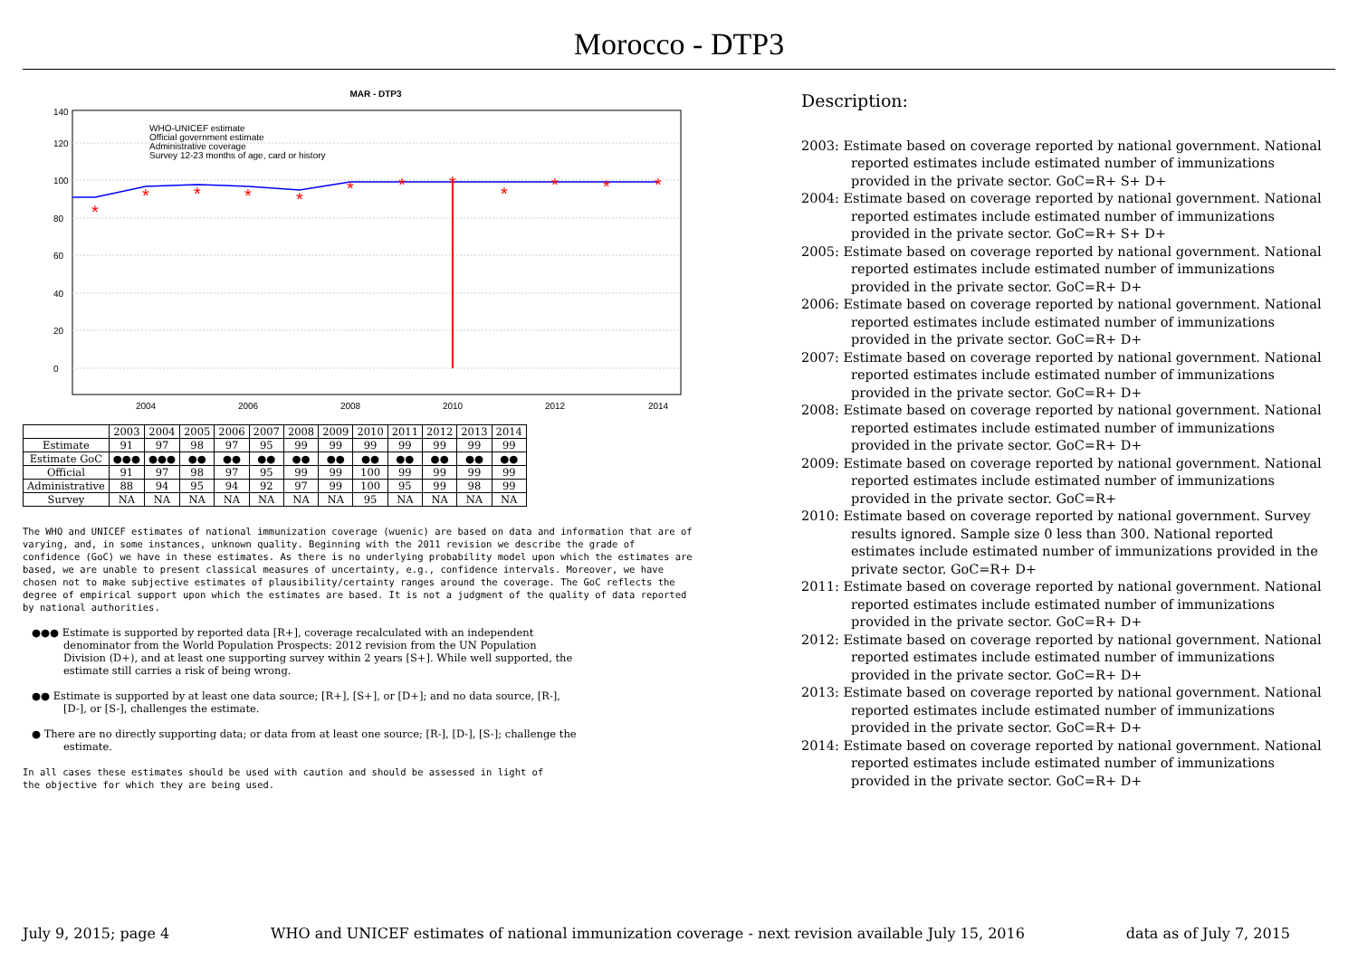Morocco - DTP3
MAR - DTP3
0
20
40
60
80
100
120
140
*
*
*
*
*
*
*
*
*
*
*
*
WHO-UNICEF estimate
Official government estimate
Administrative coverage
Survey 12-23 months of age, card or history
2004
2006
2008
2010
2012
2014
| | 2003 | 2004 | 2005 | 2006 | 2007 | 2008 | 2009 | 2010 | 2011 | 2012 | 2013 | 2014 |
| --- | --- | --- | --- | --- | --- | --- | --- | --- | --- | --- | --- | --- |
| Estimate | 91 | 97 | 98 | 97 | 95 | 99 | 99 | 99 | 99 | 99 | 99 | 99 |
| Estimate GoC | ●●● | ●●● | ●● | ●● | ●● | ●● | ●● | ●● | ●● | ●● | ●● | ●● |
| Official | 91 | 97 | 98 | 97 | 95 | 99 | 99 | 100 | 99 | 99 | 99 | 99 |
| Administrative | 88 | 94 | 95 | 94 | 92 | 97 | 99 | 100 | 95 | 99 | 98 | 99 |
| Survey | NA | NA | NA | NA | NA | NA | NA | 95 | NA | NA | NA | NA |
The WHO and UNICEF estimates of national immunization coverage (wuenic) are based on data and information that are of varying, and, in some instances, unknown quality. Beginning with the 2011 revision we describe the grade of confidence (GoC) we have in these estimates. As there is no underlying probability model upon which the estimates are based, we are unable to present classical measures of uncertainty, e.g., confidence intervals. Moreover, we have chosen not to make subjective estimates of plausibility/certainty ranges around the coverage. The GoC reflects the degree of empirical support upon which the estimates are based. It is not a judgment of the quality of data reported by national authorities.
●●● Estimate is supported by reported data [R+], coverage recalculated with an independent denominator from the World Population Prospects: 2012 revision from the UN Population Division (D+), and at least one supporting survey within 2 years [S+]. While well supported, the estimate still carries a risk of being wrong.
●● Estimate is supported by at least one data source; [R+], [S+], or [D+]; and no data source, [R-], [D-], or [S-], challenges the estimate.
● There are no directly supporting data; or data from at least one source; [R-], [D-], [S-]; challenge the estimate.
In all cases these estimates should be used with caution and should be assessed in light of the objective for which they are being used.
Description:
2003: Estimate based on coverage reported by national government. National reported estimates include estimated number of immunizations provided in the private sector. GoC=R+ S+ D+
2004: Estimate based on coverage reported by national government. National reported estimates include estimated number of immunizations provided in the private sector. GoC=R+ S+ D+
2005: Estimate based on coverage reported by national government. National reported estimates include estimated number of immunizations provided in the private sector. GoC=R+ D+
2006: Estimate based on coverage reported by national government. National reported estimates include estimated number of immunizations provided in the private sector. GoC=R+ D+
2007: Estimate based on coverage reported by national government. National reported estimates include estimated number of immunizations provided in the private sector. GoC=R+ D+
2008: Estimate based on coverage reported by national government. National reported estimates include estimated number of immunizations provided in the private sector. GoC=R+ D+
2009: Estimate based on coverage reported by national government. National reported estimates include estimated number of immunizations provided in the private sector. GoC=R+
2010: Estimate based on coverage reported by national government. Survey results ignored. Sample size 0 less than 300. National reported estimates include estimated number of immunizations provided in the private sector. GoC=R+ D+
2011: Estimate based on coverage reported by national government. National reported estimates include estimated number of immunizations provided in the private sector. GoC=R+ D+
2012: Estimate based on coverage reported by national government. National reported estimates include estimated number of immunizations provided in the private sector. GoC=R+ D+
2013: Estimate based on coverage reported by national government. National reported estimates include estimated number of immunizations provided in the private sector. GoC=R+ D+
2014: Estimate based on coverage reported by national government. National reported estimates include estimated number of immunizations provided in the private sector. GoC=R+ D+
July 9, 2015; page 4 WHO and UNICEF estimates of national immunization coverage - next revision available July 15, 2016 data as of July 7, 2015